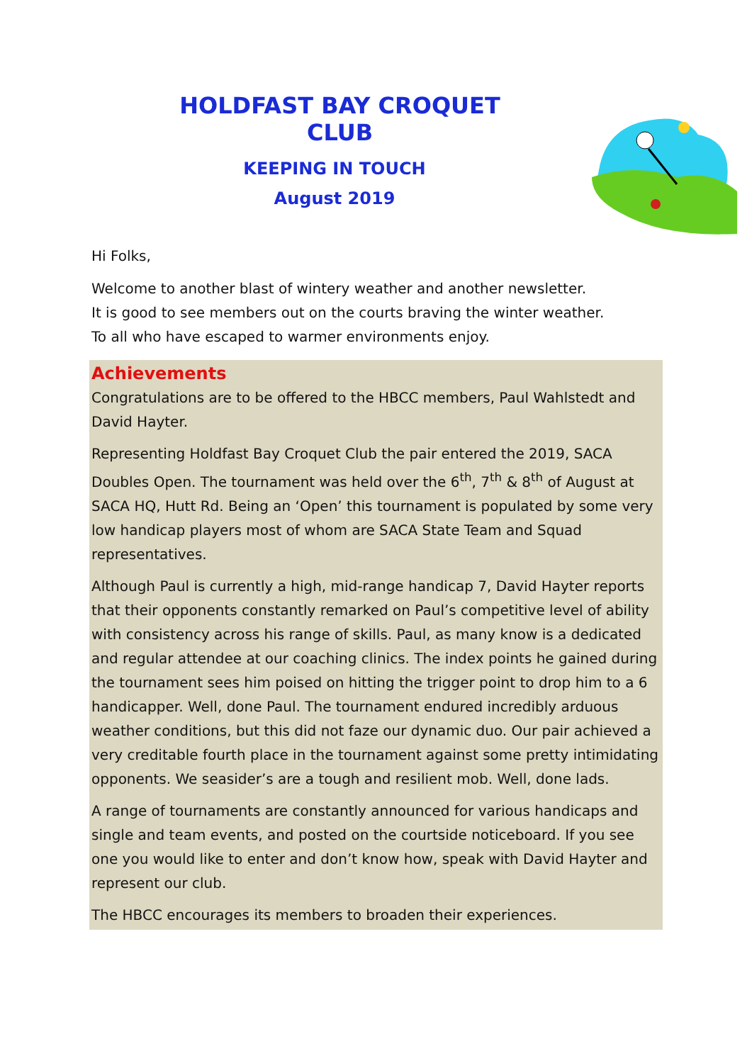HOLDFAST BAY CROQUET CLUB
KEEPING IN TOUCH
August 2019
Hi Folks,
Welcome to another blast of wintery weather and another newsletter.
It is good to see members out on the courts braving the winter weather.
To all who have escaped to warmer environments enjoy.
Achievements
Congratulations are to be offered to the HBCC members, Paul Wahlstedt and David Hayter.
Representing Holdfast Bay Croquet Club the pair entered the 2019, SACA Doubles Open. The tournament was held over the 6<sup>th</sup>, 7<sup>th</sup> & 8<sup>th</sup> of August at SACA HQ, Hutt Rd. Being an ‘Open’ this tournament is populated by some very low handicap players most of whom are SACA State Team and Squad representatives.
Although Paul is currently a high, mid-range handicap 7, David Hayter reports that their opponents constantly remarked on Paul’s competitive level of ability with consistency across his range of skills. Paul, as many know is a dedicated and regular attendee at our coaching clinics. The index points he gained during the tournament sees him poised on hitting the trigger point to drop him to a 6 handicapper. Well, done Paul. The tournament endured incredibly arduous weather conditions, but this did not faze our dynamic duo. Our pair achieved a very creditable fourth place in the tournament against some pretty intimidating opponents. We seasider’s are a tough and resilient mob. Well, done lads.
A range of tournaments are constantly announced for various handicaps and single and team events, and posted on the courtside noticeboard. If you see one you would like to enter and don’t know how, speak with David Hayter and represent our club.
The HBCC encourages its members to broaden their experiences.